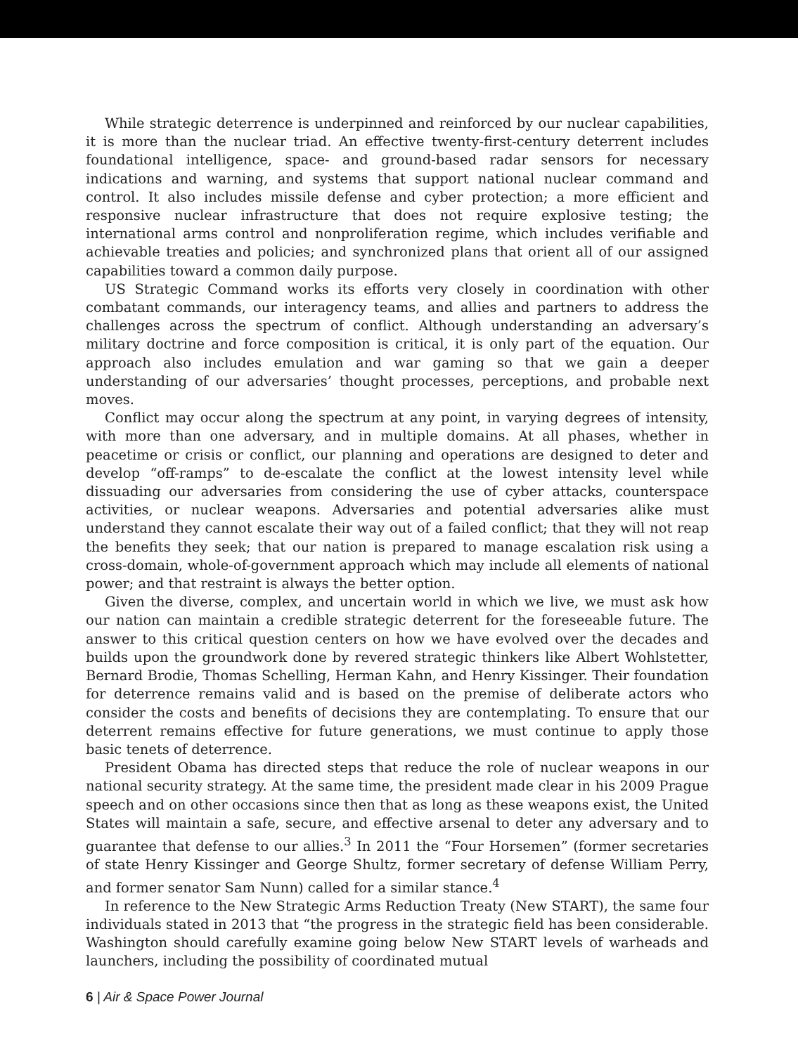While strategic deterrence is underpinned and reinforced by our nuclear capabilities, it is more than the nuclear triad. An effective twenty-first-century deterrent includes foundational intelligence, space- and ground-based radar sensors for necessary indications and warning, and systems that support national nuclear command and control. It also includes missile defense and cyber protection; a more efficient and responsive nuclear infrastructure that does not require explosive testing; the international arms control and nonproliferation regime, which includes verifiable and achievable treaties and policies; and synchronized plans that orient all of our assigned capabilities toward a common daily purpose.
US Strategic Command works its efforts very closely in coordination with other combatant commands, our interagency teams, and allies and partners to address the challenges across the spectrum of conflict. Although understanding an adversary’s military doctrine and force composition is critical, it is only part of the equation. Our approach also includes emulation and war gaming so that we gain a deeper understanding of our adversaries’ thought processes, perceptions, and probable next moves.
Conflict may occur along the spectrum at any point, in varying degrees of intensity, with more than one adversary, and in multiple domains. At all phases, whether in peacetime or crisis or conflict, our planning and operations are designed to deter and develop “off-ramps” to de-escalate the conflict at the lowest intensity level while dissuading our adversaries from considering the use of cyber attacks, counterspace activities, or nuclear weapons. Adversaries and potential adversaries alike must understand they cannot escalate their way out of a failed conflict; that they will not reap the benefits they seek; that our nation is prepared to manage escalation risk using a cross-domain, whole-of-government approach which may include all elements of national power; and that restraint is always the better option.
Given the diverse, complex, and uncertain world in which we live, we must ask how our nation can maintain a credible strategic deterrent for the foreseeable future. The answer to this critical question centers on how we have evolved over the decades and builds upon the groundwork done by revered strategic thinkers like Albert Wohlstetter, Bernard Brodie, Thomas Schelling, Herman Kahn, and Henry Kissinger. Their foundation for deterrence remains valid and is based on the premise of deliberate actors who consider the costs and benefits of decisions they are contemplating. To ensure that our deterrent remains effective for future generations, we must continue to apply those basic tenets of deterrence.
President Obama has directed steps that reduce the role of nuclear weapons in our national security strategy. At the same time, the president made clear in his 2009 Prague speech and on other occasions since then that as long as these weapons exist, the United States will maintain a safe, secure, and effective arsenal to deter any adversary and to guarantee that defense to our allies.<sup>3</sup> In 2011 the “Four Horsemen” (former secretaries of state Henry Kissinger and George Shultz, former secretary of defense William Perry, and former senator Sam Nunn) called for a similar stance.<sup>4</sup>
In reference to the New Strategic Arms Reduction Treaty (New START), the same four individuals stated in 2013 that “the progress in the strategic field has been considerable. Washington should carefully examine going below New START levels of warheads and launchers, including the possibility of coordinated mutual
6 | Air & Space Power Journal